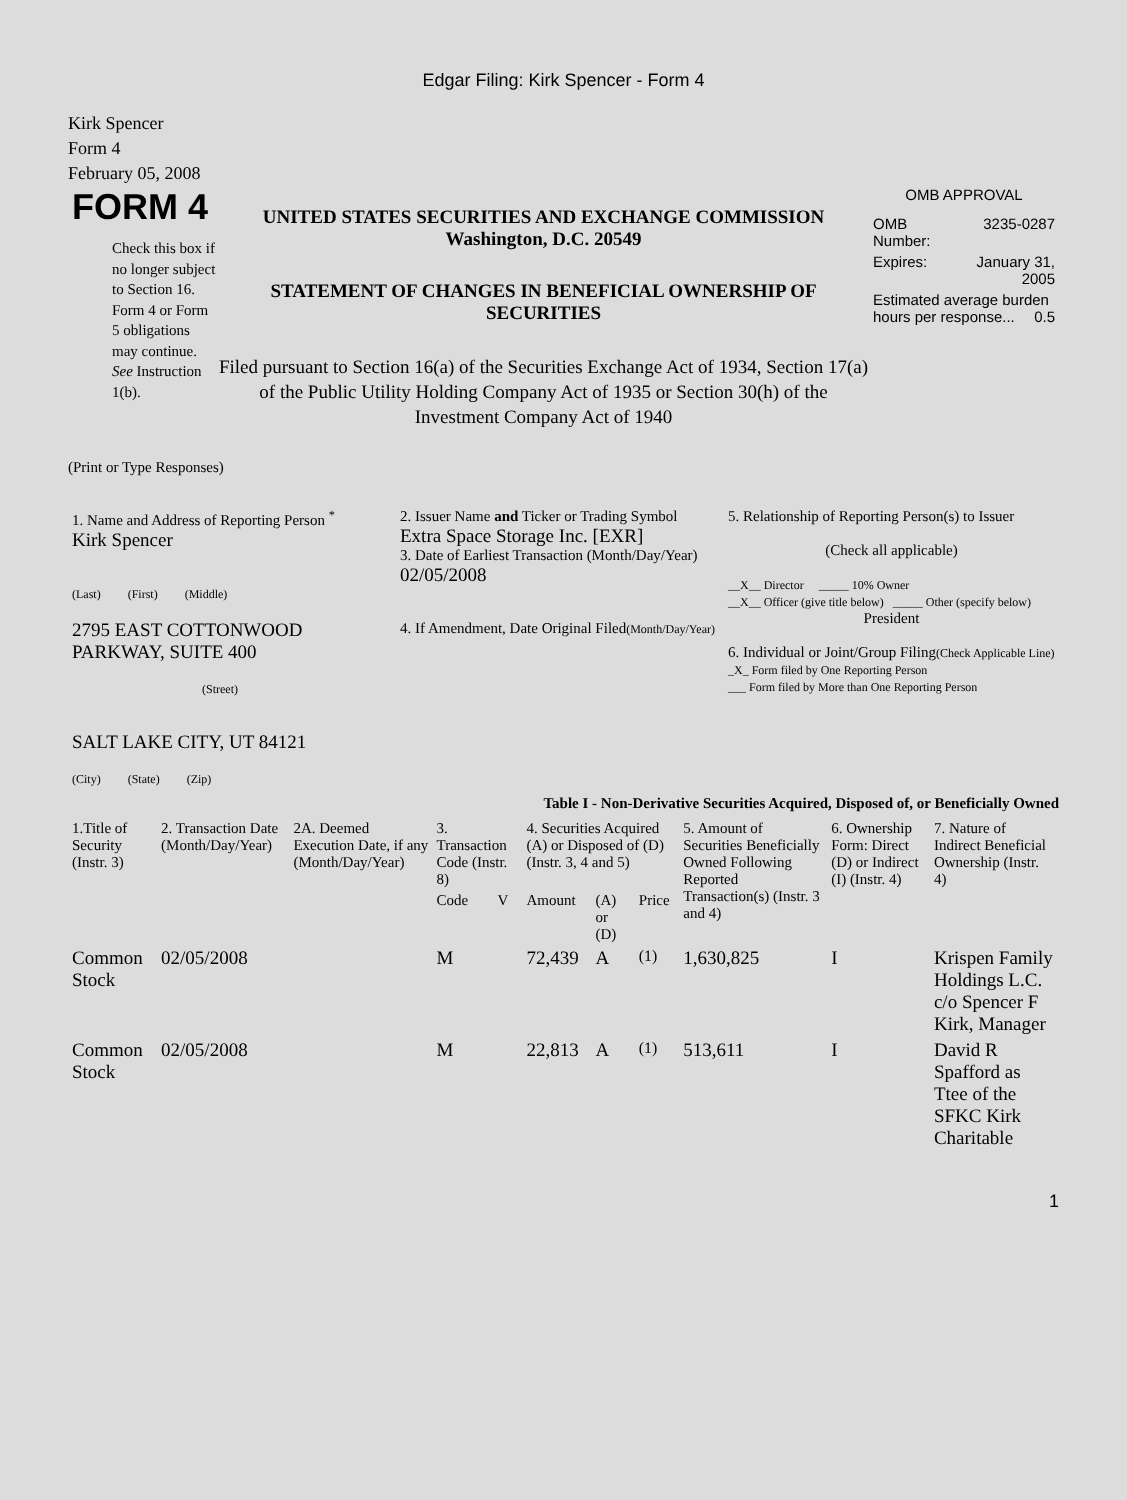Edgar Filing: Kirk Spencer - Form 4
Kirk Spencer
Form 4
February 05, 2008
FORM 4
Check this box if no longer subject to Section 16. Form 4 or Form 5 obligations may continue. See Instruction 1(b).
UNITED STATES SECURITIES AND EXCHANGE COMMISSION
Washington, D.C. 20549
STATEMENT OF CHANGES IN BENEFICIAL OWNERSHIP OF SECURITIES
Filed pursuant to Section 16(a) of the Securities Exchange Act of 1934, Section 17(a) of the Public Utility Holding Company Act of 1935 or Section 30(h) of the Investment Company Act of 1940
OMB APPROVAL
| OMB Number: | 3235-0287 |
| Expires: | January 31, 2005 |
| Estimated average burden hours per response... 0.5 | |
(Print or Type Responses)
| 1. Name and Address of Reporting Person <sup>*</sup> Kirk Spencer (Last) (First) (Middle) 2795 EAST COTTONWOOD PARKWAY, SUITE 400 (Street) SALT LAKE CITY, UT 84121 (City) (State) (Zip) | 2. Issuer Name and Ticker or Trading Symbol Extra Space Storage Inc. [EXR] 3. Date of Earliest Transaction (Month/Day/Year) 02/05/2008 4. If Amendment, Date Original Filed (Month/Day/Year) | 5. Relationship of Reporting Person(s) to Issuer (Check all applicable) __X__ Director _____ 10% Owner __X__ Officer (give title below) _____ Other (specify below) President 6. Individual or Joint/Group Filing (Check Applicable Line) _X_ Form filed by One Reporting Person ___ Form filed by More than One Reporting Person |
Table I - Non-Derivative Securities Acquired, Disposed of, or Beneficially Owned
| 1.Title of Security (Instr. 3) | 2. Transaction Date (Month/Day/Year) | 2A. Deemed Execution Date, if any (Month/Day/Year) | 3. Transaction Code (Instr. 8) | | 4. Securities Acquired (A) or Disposed of (D) (Instr. 3, 4 and 5) | | | 5. Amount of Securities Beneficially Owned Following Reported Transaction(s) (Instr. 3 and 4) | 6. Ownership Form: Direct (D) or Indirect (I) (Instr. 4) | 7. Nature of Indirect Beneficial Ownership (Instr. 4) |
| --- | --- | --- | --- | --- | --- | --- | --- | --- | --- | --- |
| | | | Code | V | Amount | (A) or (D) | Price | | | |
| Common Stock | 02/05/2008 | | M | | 72,439 | A | <sup>(1)</sup> | 1,630,825 | I | Krispen Family Holdings L.C. c/o Spencer F Kirk, Manager |
| Common Stock | 02/05/2008 | | M | | 22,813 | A | <sup>(1)</sup> | 513,611 | I | David R Spafford as Ttee of the SFKC Kirk Charitable |
1